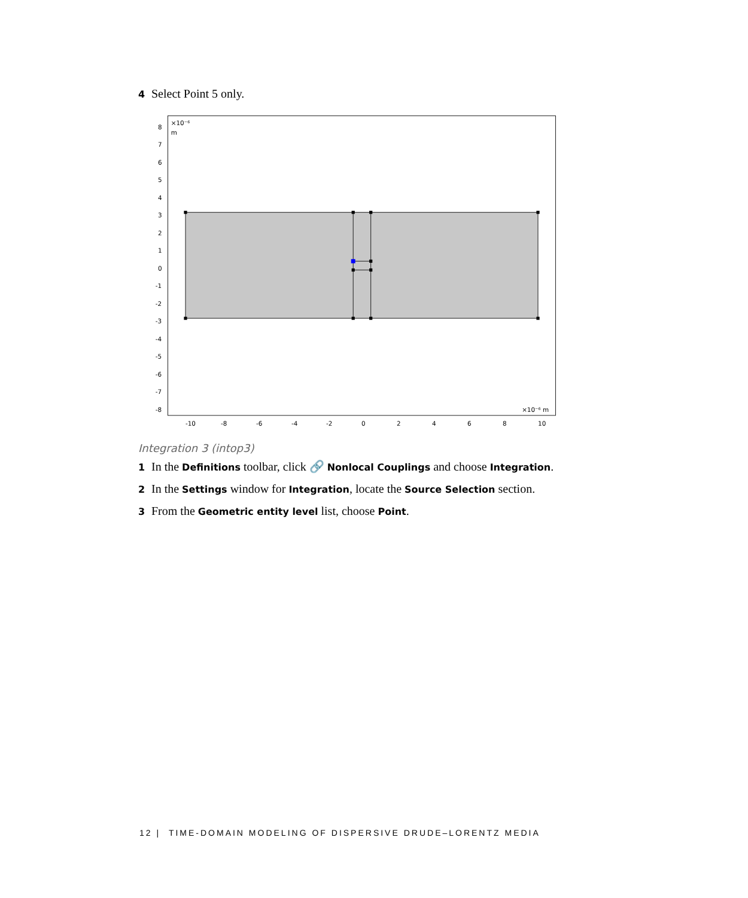4 Select Point 5 only.
-10
-8
-6
-4
-2
0
2
4
6
8
10
8
7
6
5
4
3
2
1
0
-1
-2
-3
-4
-5
-6
-7
-8
×10⁻⁶
m
×10⁻⁶ m
Integration 3 (intop3)
1 In the Definitions toolbar, click 🔗 Nonlocal Couplings and choose Integration.
2 In the Settings window for Integration, locate the Source Selection section.
3 From the Geometric entity level list, choose Point.
12 | TIME-DOMAIN MODELING OF DISPERSIVE DRUDE–LORENTZ MEDIA